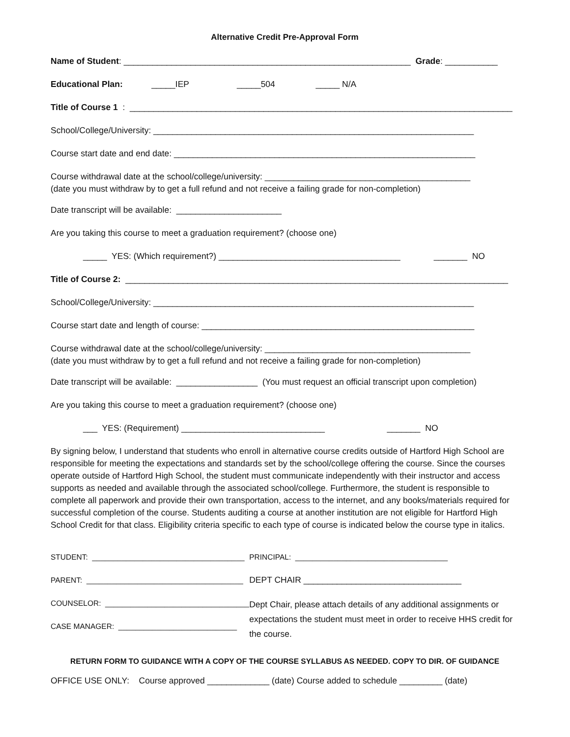Alternative Credit Pre-Approval Form
Name of Student: ____________________________________________________________ Grade: ___________
Educational Plan: _____IEP _____504 _____ N/A
Title of Course 1 : ________________________________________________________________________________
School/College/University: ___________________________________________________________________
Course start date and end date: _______________________________________________________________
Course withdrawal date at the school/college/university: ___________________________________________
(date you must withdraw by to get a full refund and not receive a failing grade for non-completion)
Date transcript will be available: ______________________
Are you taking this course to meet a graduation requirement? (choose one)
_____ YES: (Which requirement?) ______________________________________ _______ NO
Title of Course 2: ________________________________________________________________________________
School/College/University: ___________________________________________________________________
Course start date and length of course: _________________________________________________________
Course withdrawal date at the school/college/university: ___________________________________________
(date you must withdraw by to get a full refund and not receive a failing grade for non-completion)
Date transcript will be available: _________________ (You must request an official transcript upon completion)
Are you taking this course to meet a graduation requirement? (choose one)
___ YES: (Requirement) ______________________________ _______ NO
By signing below, I understand that students who enroll in alternative course credits outside of Hartford High School are responsible for meeting the expectations and standards set by the school/college offering the course. Since the courses operate outside of Hartford High School, the student must communicate independently with their instructor and access supports as needed and available through the associated school/college. Furthermore, the student is responsible to complete all paperwork and provide their own transportation, access to the internet, and any books/materials required for successful completion of the course. Students auditing a course at another institution are not eligible for Hartford High School Credit for that class. Eligibility criteria specific to each type of course is indicated below the course type in italics.
STUDENT: ____________________________________
PARENT: _____________________________________
COUNSELOR: __________________________________
CASE MANAGER: ____________________________
PRINCIPAL: ____________________________________
DEPT CHAIR _________________________________
Dept Chair, please attach details of any additional assignments or expectations the student must meet in order to receive HHS credit for the course.
RETURN FORM TO GUIDANCE WITH A COPY OF THE COURSE SYLLABUS AS NEEDED. COPY TO DIR. OF GUIDANCE
OFFICE USE ONLY: Course approved _____________ (date) Course added to schedule _________ (date)